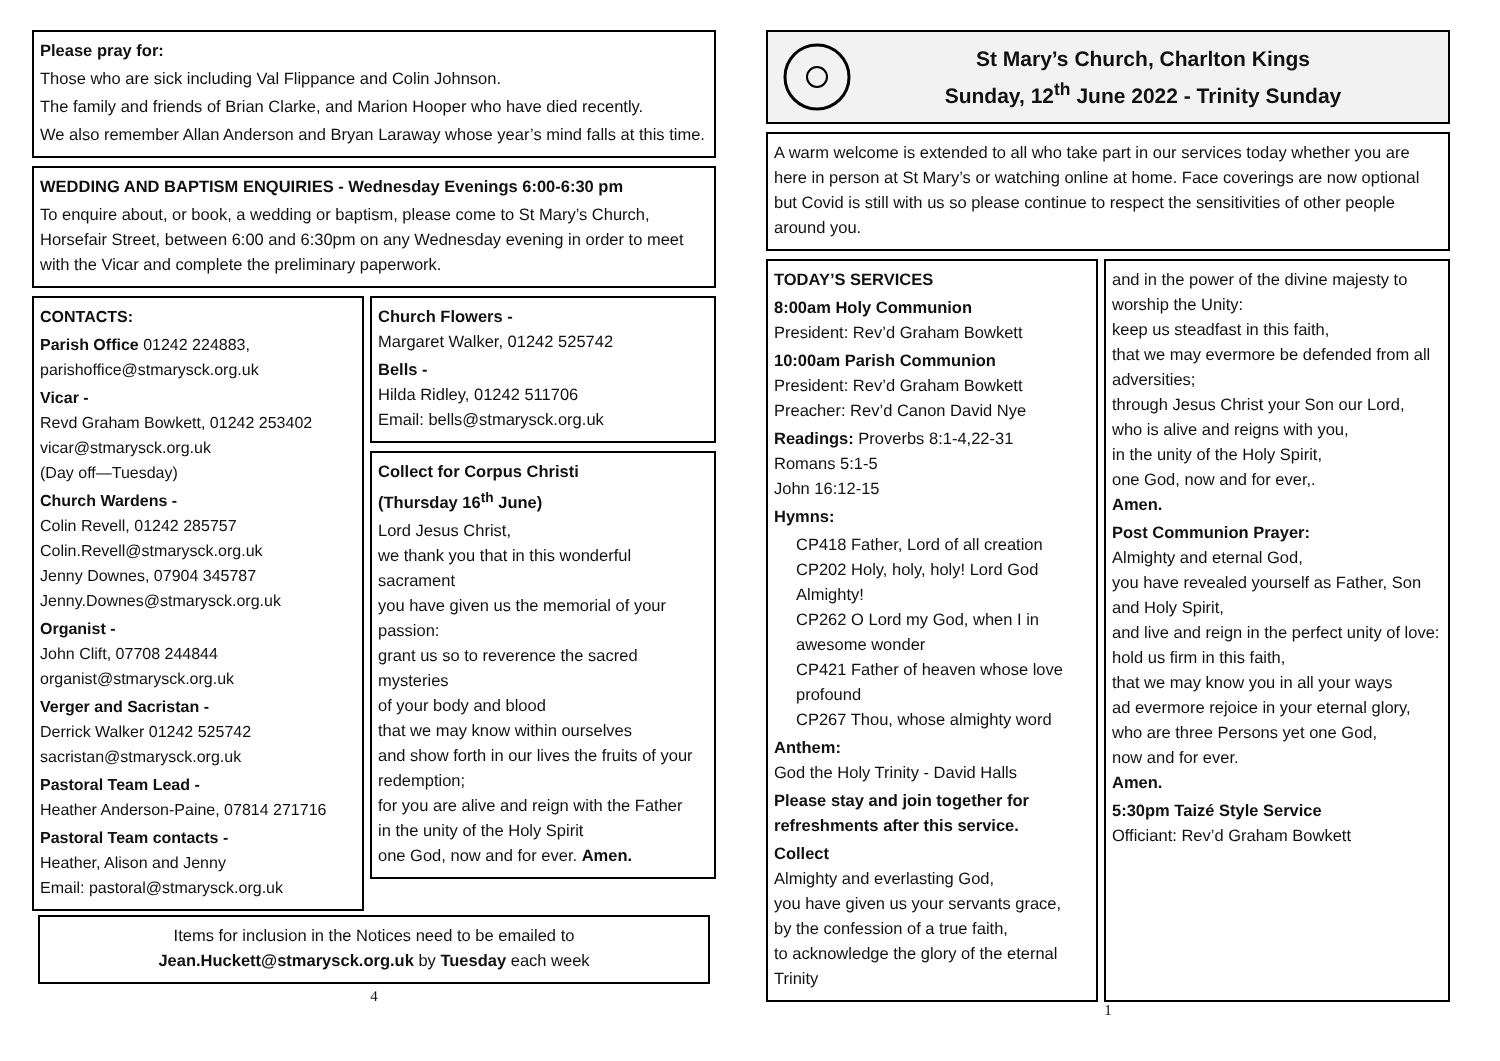Please pray for:
Those who are sick including Val Flippance and Colin Johnson.
The family and friends of Brian Clarke, and Marion Hooper who have died recently.
We also remember Allan Anderson and Bryan Laraway whose year’s mind falls at this time.
WEDDING AND BAPTISM ENQUIRIES - Wednesday Evenings 6:00-6:30 pm
To enquire about, or book, a wedding or baptism, please come to St Mary’s Church, Horsefair Street, between 6:00 and 6:30pm on any Wednesday evening in order to meet with the Vicar and complete the preliminary paperwork.
CONTACTS:
Parish Office 01242 224883, parishoffice@stmarysck.org.uk
Vicar -
Revd Graham Bowkett, 01242 253402
vicar@stmarysck.org.uk
(Day off—Tuesday)
Church Wardens -
Colin Revell, 01242 285757
Colin.Revell@stmarysck.org.uk
Jenny Downes, 07904 345787
Jenny.Downes@stmarysck.org.uk
Organist -
John Clift, 07708 244844
organist@stmarysck.org.uk
Verger and Sacristan -
Derrick Walker 01242 525742
sacristan@stmarysck.org.uk
Pastoral Team Lead -
Heather Anderson-Paine, 07814 271716
Pastoral Team contacts -
Heather, Alison and Jenny
Email: pastoral@stmarysck.org.uk
Church Flowers -
Margaret Walker, 01242 525742
Bells -
Hilda Ridley, 01242 511706
Email: bells@stmarysck.org.uk
Collect for Corpus Christi
(Thursday 16<sup>th</sup> June)
Lord Jesus Christ,
we thank you that in this wonderful sacrament
you have given us the memorial of your passion:
grant us so to reverence the sacred mysteries
of your body and blood
that we may know within ourselves
and show forth in our lives the fruits of your redemption;
for you are alive and reign with the Father
in the unity of the Holy Spirit
one God, now and for ever. Amen.
Items for inclusion in the Notices need to be emailed to
Jean.Huckett@stmarysck.org.uk by Tuesday each week
4
St Mary’s Church, Charlton Kings
Sunday, 12<sup>th</sup> June 2022 - Trinity Sunday
A warm welcome is extended to all who take part in our services today whether you are here in person at St Mary’s or watching online at home. Face coverings are now optional but Covid is still with us so please continue to respect the sensitivities of other people around you.
TODAY’S SERVICES
8:00am Holy Communion
President: Rev’d Graham Bowkett
10:00am Parish Communion
President: Rev’d Graham Bowkett
Preacher: Rev’d Canon David Nye
Readings: Proverbs 8:1-4,22-31
Romans 5:1-5
John 16:12-15
Hymns:
CP418 Father, Lord of all creation
CP202 Holy, holy, holy! Lord God Almighty!
CP262 O Lord my God, when I in awesome wonder
CP421 Father of heaven whose love profound
CP267 Thou, whose almighty word
Anthem:
God the Holy Trinity - David Halls
Please stay and join together for refreshments after this service.
Collect
Almighty and everlasting God,
you have given us your servants grace,
by the confession of a true faith,
to acknowledge the glory of the eternal Trinity
and in the power of the divine majesty to worship the Unity:
keep us steadfast in this faith,
that we may evermore be defended from all adversities;
through Jesus Christ your Son our Lord,
who is alive and reigns with you,
in the unity of the Holy Spirit,
one God, now and for ever,.
Amen.
Post Communion Prayer:
Almighty and eternal God,
you have revealed yourself as Father, Son and Holy Spirit,
and live and reign in the perfect unity of love:
hold us firm in this faith,
that we may know you in all your ways
ad evermore rejoice in your eternal glory,
who are three Persons yet one God,
now and for ever.
Amen.
5:30pm Taizé Style Service
Officiant: Rev’d Graham Bowkett
1